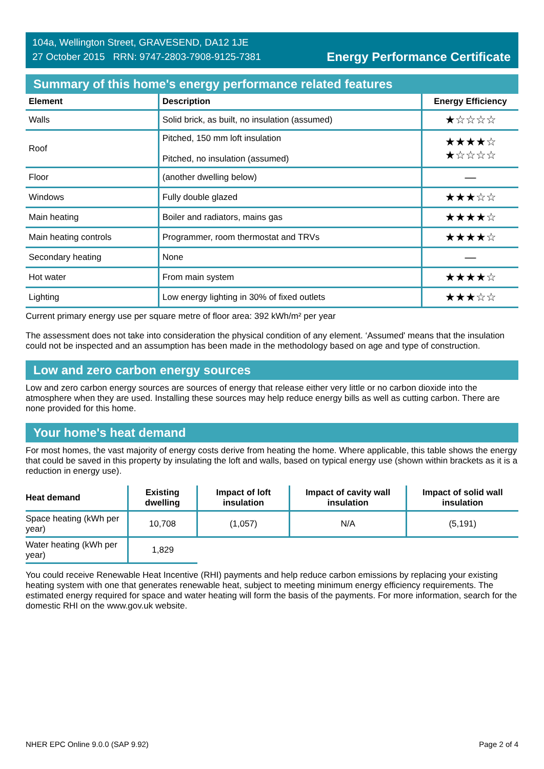104a, Wellington Street, GRAVESEND, DA12 1JE
27 October 2015 RRN: 9747-2803-7908-9125-7381
Energy Performance Certificate
Summary of this home's energy performance related features
| Element | Description | Energy Efficiency |
| --- | --- | --- |
| Walls | Solid brick, as built, no insulation (assumed) | ★☆☆☆☆ |
| Roof | Pitched, 150 mm loft insulation Pitched, no insulation (assumed) | ★★★★☆ ★☆☆☆☆ |
| Floor | (another dwelling below) | — |
| Windows | Fully double glazed | ★★★☆☆ |
| Main heating | Boiler and radiators, mains gas | ★★★★☆ |
| Main heating controls | Programmer, room thermostat and TRVs | ★★★★☆ |
| Secondary heating | None | — |
| Hot water | From main system | ★★★★☆ |
| Lighting | Low energy lighting in 30% of fixed outlets | ★★★☆☆ |
Current primary energy use per square metre of floor area: 392 kWh/m² per year
The assessment does not take into consideration the physical condition of any element. ‘Assumed' means that the insulation could not be inspected and an assumption has been made in the methodology based on age and type of construction.
Low and zero carbon energy sources
Low and zero carbon energy sources are sources of energy that release either very little or no carbon dioxide into the atmosphere when they are used. Installing these sources may help reduce energy bills as well as cutting carbon. There are none provided for this home.
Your home's heat demand
For most homes, the vast majority of energy costs derive from heating the home. Where applicable, this table shows the energy that could be saved in this property by insulating the loft and walls, based on typical energy use (shown within brackets as it is a reduction in energy use).
| Heat demand | Existing dwelling | Impact of loft insulation | Impact of cavity wall insulation | Impact of solid wall insulation |
| --- | --- | --- | --- | --- |
| Space heating (kWh per year) | 10,708 | (1,057) | N/A | (5,191) |
| Water heating (kWh per year) | 1,829 | | | |
You could receive Renewable Heat Incentive (RHI) payments and help reduce carbon emissions by replacing your existing heating system with one that generates renewable heat, subject to meeting minimum energy efficiency requirements. The estimated energy required for space and water heating will form the basis of the payments. For more information, search for the domestic RHI on the www.gov.uk website.
NHER EPC Online 9.0.0 (SAP 9.92) Page 2 of 4